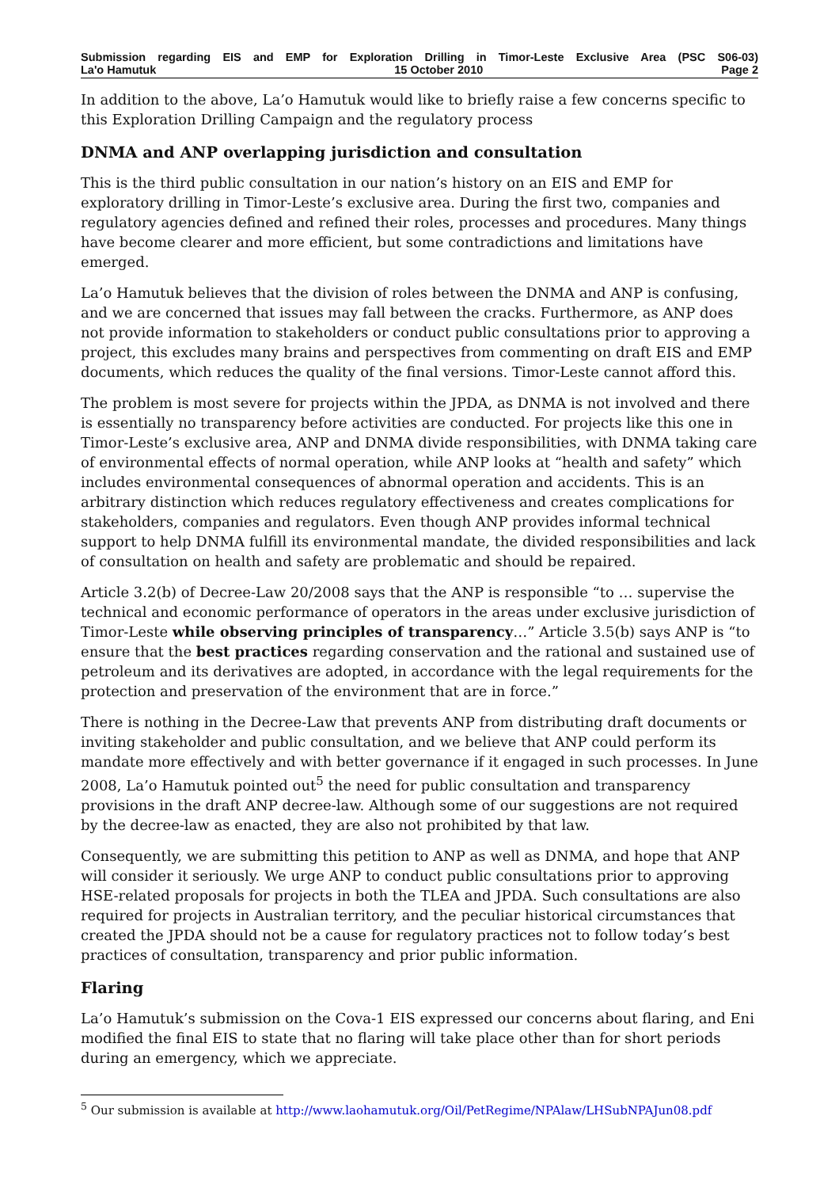Submission regarding EIS and EMP for Exploration Drilling in Timor-Leste Exclusive Area (PSC S06-03)
La'o Hamutuk 15 October 2010 Page 2
In addition to the above, La’o Hamutuk would like to briefly raise a few concerns specific to this Exploration Drilling Campaign and the regulatory process
DNMA and ANP overlapping jurisdiction and consultation
This is the third public consultation in our nation’s history on an EIS and EMP for exploratory drilling in Timor-Leste’s exclusive area. During the first two, companies and regulatory agencies defined and refined their roles, processes and procedures. Many things have become clearer and more efficient, but some contradictions and limitations have emerged.
La’o Hamutuk believes that the division of roles between the DNMA and ANP is confusing, and we are concerned that issues may fall between the cracks. Furthermore, as ANP does not provide information to stakeholders or conduct public consultations prior to approving a project, this excludes many brains and perspectives from commenting on draft EIS and EMP documents, which reduces the quality of the final versions. Timor-Leste cannot afford this.
The problem is most severe for projects within the JPDA, as DNMA is not involved and there is essentially no transparency before activities are conducted. For projects like this one in Timor-Leste’s exclusive area, ANP and DNMA divide responsibilities, with DNMA taking care of environmental effects of normal operation, while ANP looks at “health and safety” which includes environmental consequences of abnormal operation and accidents. This is an arbitrary distinction which reduces regulatory effectiveness and creates complications for stakeholders, companies and regulators. Even though ANP provides informal technical support to help DNMA fulfill its environmental mandate, the divided responsibilities and lack of consultation on health and safety are problematic and should be repaired.
Article 3.2(b) of Decree-Law 20/2008 says that the ANP is responsible “to … supervise the technical and economic performance of operators in the areas under exclusive jurisdiction of Timor-Leste while observing principles of transparency…” Article 3.5(b) says ANP is “to ensure that the best practices regarding conservation and the rational and sustained use of petroleum and its derivatives are adopted, in accordance with the legal requirements for the protection and preservation of the environment that are in force.”
There is nothing in the Decree-Law that prevents ANP from distributing draft documents or inviting stakeholder and public consultation, and we believe that ANP could perform its mandate more effectively and with better governance if it engaged in such processes. In June 2008, La’o Hamutuk pointed out<sup>5</sup> the need for public consultation and transparency provisions in the draft ANP decree-law. Although some of our suggestions are not required by the decree-law as enacted, they are also not prohibited by that law.
Consequently, we are submitting this petition to ANP as well as DNMA, and hope that ANP will consider it seriously. We urge ANP to conduct public consultations prior to approving HSE-related proposals for projects in both the TLEA and JPDA. Such consultations are also required for projects in Australian territory, and the peculiar historical circumstances that created the JPDA should not be a cause for regulatory practices not to follow today’s best practices of consultation, transparency and prior public information.
Flaring
La’o Hamutuk’s submission on the Cova-1 EIS expressed our concerns about flaring, and Eni modified the final EIS to state that no flaring will take place other than for short periods during an emergency, which we appreciate.
<sup>5</sup> Our submission is available at http://www.laohamutuk.org/Oil/PetRegime/NPAlaw/LHSubNPAJun08.pdf